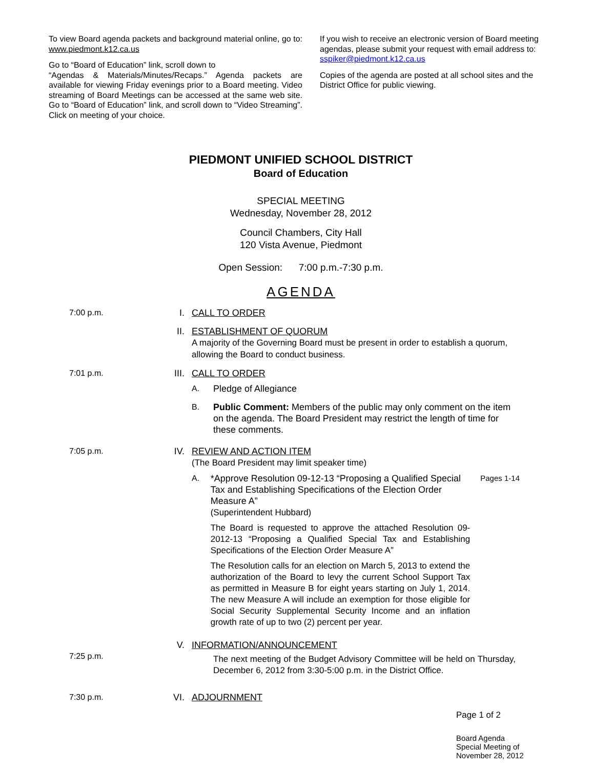To view Board agenda packets and background material online, go to: www.piedmont.k12.ca.us
Go to “Board of Education” link, scroll down to
“Agendas & Materials/Minutes/Recaps.” Agenda packets are available for viewing Friday evenings prior to a Board meeting. Video streaming of Board Meetings can be accessed at the same web site. Go to “Board of Education” link, and scroll down to “Video Streaming”. Click on meeting of your choice.
If you wish to receive an electronic version of Board meeting agendas, please submit your request with email address to: sspiker@piedmont.k12.ca.us
Copies of the agenda are posted at all school sites and the District Office for public viewing.
PIEDMONT UNIFIED SCHOOL DISTRICT
Board of Education
SPECIAL MEETING
Wednesday, November 28, 2012
Council Chambers, City Hall
120 Vista Avenue, Piedmont
Open Session: 7:00 p.m.-7:30 p.m.
AGENDA
7:00 p.m. I. CALL TO ORDER
II. ESTABLISHMENT OF QUORUM
A majority of the Governing Board must be present in order to establish a quorum, allowing the Board to conduct business.
7:01 p.m. III. CALL TO ORDER
A. Pledge of Allegiance
B. Public Comment: Members of the public may only comment on the item on the agenda. The Board President may restrict the length of time for these comments.
7:05 p.m. IV. REVIEW AND ACTION ITEM
(The Board President may limit speaker time)
A. *Approve Resolution 09-12-13 “Proposing a Qualified Special Tax and Establishing Specifications of the Election Order Measure A”
(Superintendent Hubbard)
The Board is requested to approve the attached Resolution 09-2012-13 “Proposing a Qualified Special Tax and Establishing Specifications of the Election Order Measure A”
The Resolution calls for an election on March 5, 2013 to extend the authorization of the Board to levy the current School Support Tax as permitted in Measure B for eight years starting on July 1, 2014. The new Measure A will include an exemption for those eligible for Social Security Supplemental Security Income and an inflation growth rate of up to two (2) percent per year.
Pages 1-14
7:25 p.m. V. INFORMATION/ANNOUNCEMENT
The next meeting of the Budget Advisory Committee will be held on Thursday, December 6, 2012 from 3:30-5:00 p.m. in the District Office.
7:30 p.m. VI. ADJOURNMENT
Page 1 of 2
Board Agenda
Special Meeting of
November 28, 2012